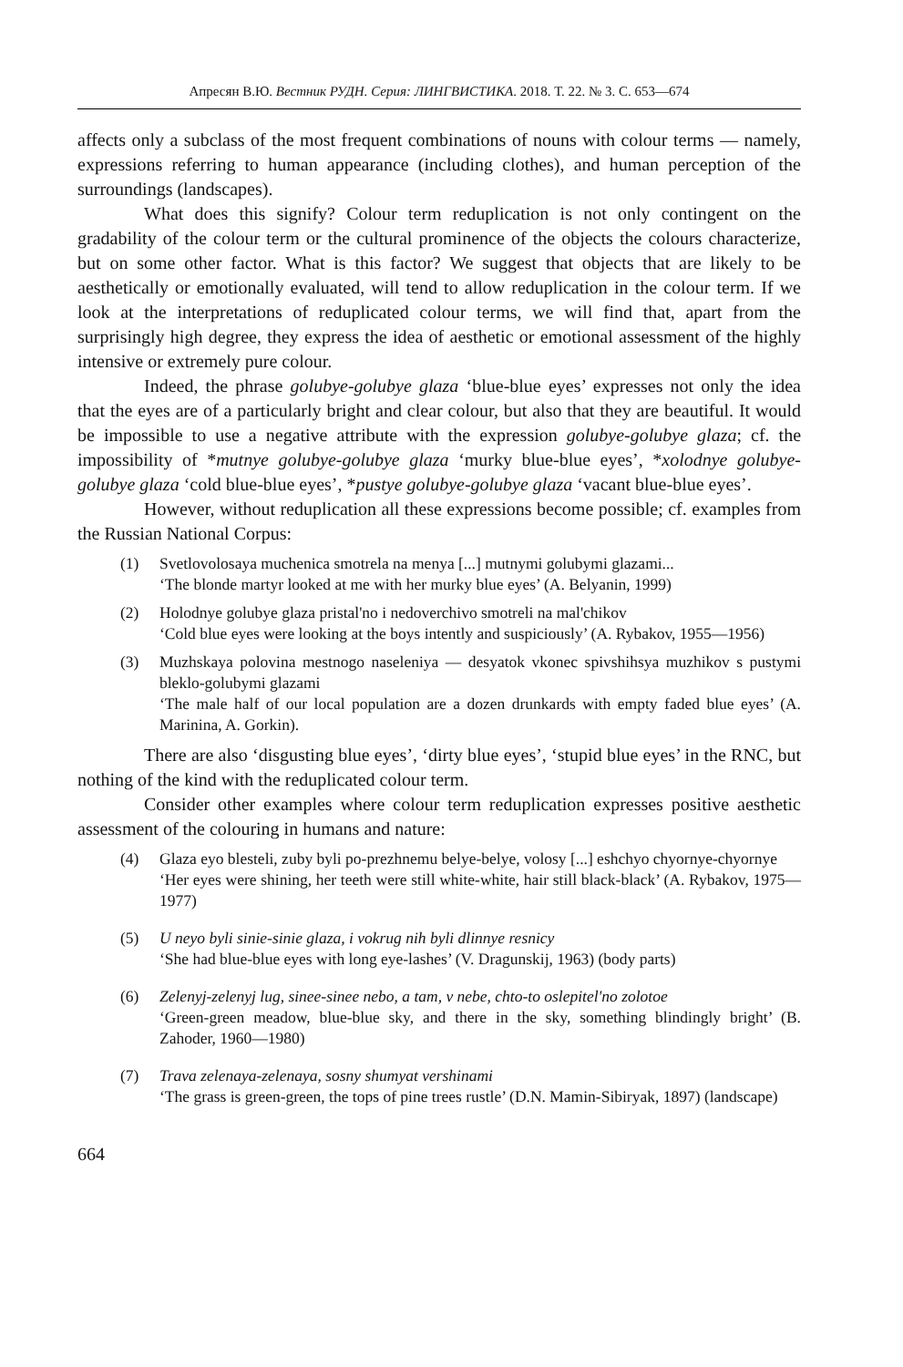Апресян В.Ю. Вестник РУДН. Серия: ЛИНГВИСТИКА. 2018. Т. 22. № 3. С. 653—674
affects only a subclass of the most frequent combinations of nouns with colour terms — namely, expressions referring to human appearance (including clothes), and human perception of the surroundings (landscapes).
What does this signify? Colour term reduplication is not only contingent on the gradability of the colour term or the cultural prominence of the objects the colours characterize, but on some other factor. What is this factor? We suggest that objects that are likely to be aesthetically or emotionally evaluated, will tend to allow reduplication in the colour term. If we look at the interpretations of reduplicated colour terms, we will find that, apart from the surprisingly high degree, they express the idea of aesthetic or emotional assessment of the highly intensive or extremely pure colour.
Indeed, the phrase golubye-golubye glaza ‘blue-blue eyes’ expresses not only the idea that the eyes are of a particularly bright and clear colour, but also that they are beautiful. It would be impossible to use a negative attribute with the expression golubye-golubye glaza; cf. the impossibility of *mutnye golubye-golubye glaza ‘murky blue-blue eyes’, *xolodnye golubye-golubye glaza ‘cold blue-blue eyes’, *pustye golubye-golubye glaza ‘vacant blue-blue eyes’.
However, without reduplication all these expressions become possible; cf. examples from the Russian National Corpus:
(1) Svetlovolosaya muchenica smotrela na menya [...] mutnymi golubymi glazami...
‘The blonde martyr looked at me with her murky blue eyes’ (A. Belyanin, 1999)
(2) Holodnye golubye glaza pristal'no i nedoverchivo smotreli na mal'chikov
‘Cold blue eyes were looking at the boys intently and suspiciously’ (A. Rybakov, 1955—1956)
(3) Muzhskaya polovina mestnogo naseleniya — desyatok vkonec spivshihsya muzhikov s pustymi bleklo-golubymi glazami
‘The male half of our local population are a dozen drunkards with empty faded blue eyes’ (A. Marinina, A. Gorkin).
There are also ‘disgusting blue eyes’, ‘dirty blue eyes’, ‘stupid blue eyes’ in the RNC, but nothing of the kind with the reduplicated colour term.
Consider other examples where colour term reduplication expresses positive aesthetic assessment of the colouring in humans and nature:
(4) Glaza eyo blesteli, zuby byli po-prezhnemu belye-belye, volosy [...] eshchyo chyornye-chyornye
‘Her eyes were shining, her teeth were still white-white, hair still black-black’ (A. Rybakov, 1975—1977)
(5) U neyo byli sinie-sinie glaza, i vokrug nih byli dlinnye resnicy
‘She had blue-blue eyes with long eye-lashes’ (V. Dragunskij, 1963) (body parts)
(6) Zelenyj-zelenyj lug, sinee-sinee nebo, a tam, v nebe, chto-to oslepitel'no zolotoe
‘Green-green meadow, blue-blue sky, and there in the sky, something blindingly bright’ (B. Zahoder, 1960—1980)
(7) Trava zelenaya-zelenaya, sosny shumyat vershinami
‘The grass is green-green, the tops of pine trees rustle’ (D.N. Mamin-Sibiryak, 1897) (landscape)
664